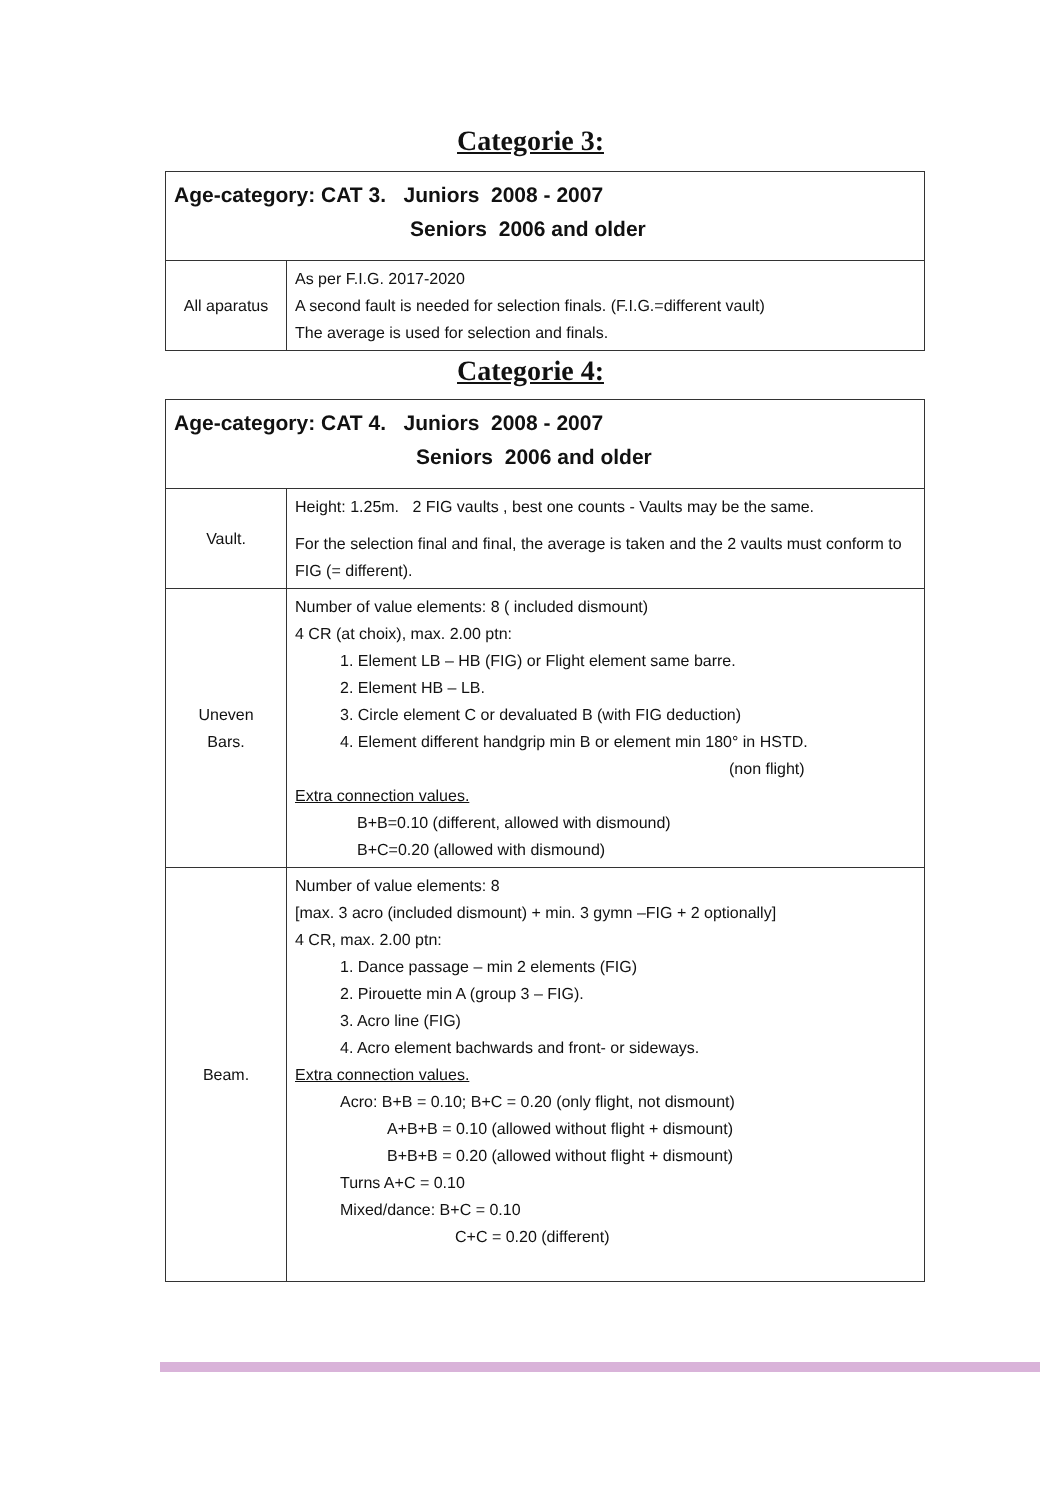Categorie 3:
| Age-category: CAT 3. Juniors 2008 - 2007 Seniors 2006 and older | |
| --- | --- |
| All aparatus | As per F.I.G. 2017-2020 A second fault is needed for selection finals. (F.I.G.=different vault) The average is used for selection and finals. |
Categorie 4:
| Age-category: CAT 4. Juniors 2008 - 2007 Seniors 2006 and older | |
| --- | --- |
| Vault. | Height: 1.25m. 2 FIG vaults , best one counts - Vaults may be the same. For the selection final and final, the average is taken and the 2 vaults must conform to FIG (= different). |
| Uneven Bars. | Number of value elements: 8 ( included dismount) 4 CR (at choix), max. 2.00 ptn: 1. Element LB – HB (FIG) or Flight element same barre. 2. Element HB – LB. 3. Circle element C or devaluated B (with FIG deduction) 4. Element different handgrip min B or element min 180° in HSTD. (non flight) Extra connection values. B+B=0.10 (different, allowed with dismound) B+C=0.20 (allowed with dismound) |
| Beam. | Number of value elements: 8 [max. 3 acro (included dismount) + min. 3 gymn –FIG + 2 optionally] 4 CR, max. 2.00 ptn: 1. Dance passage – min 2 elements (FIG) 2. Pirouette min A (group 3 – FIG). 3. Acro line (FIG) 4. Acro element bachwards and front- or sideways. Extra connection values. Acro: B+B = 0.10; B+C = 0.20 (only flight, not dismount) A+B+B = 0.10 (allowed without flight + dismount) B+B+B = 0.20 (allowed without flight + dismount) Turns A+C = 0.10 Mixed/dance: B+C = 0.10 C+C = 0.20 (different) |